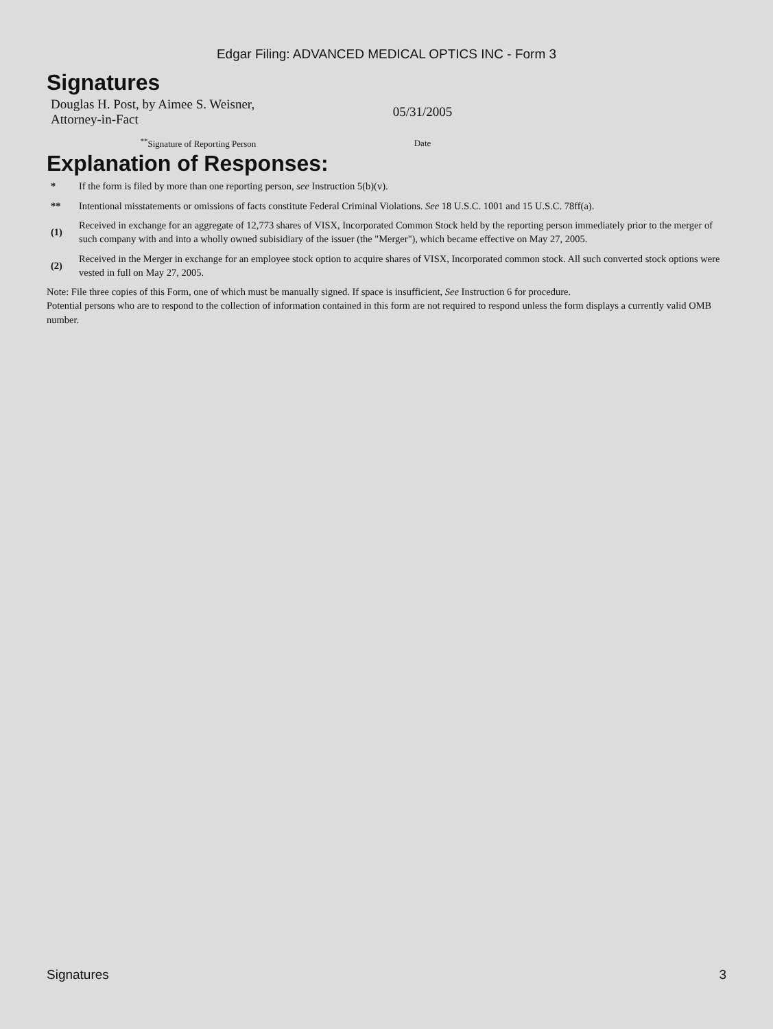Edgar Filing: ADVANCED MEDICAL OPTICS INC - Form 3
Signatures
| Douglas H. Post, by Aimee S. Weisner, Attorney-in-Fact | 05/31/2005 |
| <sup>**</sup> Signature of Reporting Person | Date |
Explanation of Responses:
| * | If the form is filed by more than one reporting person, see Instruction 5(b)(v). |
| ** | Intentional misstatements or omissions of facts constitute Federal Criminal Violations. See 18 U.S.C. 1001 and 15 U.S.C. 78ff(a). |
| (1) | Received in exchange for an aggregate of 12,773 shares of VISX, Incorporated Common Stock held by the reporting person immediately prior to the merger of such company with and into a wholly owned subisidiary of the issuer (the "Merger"), which became effective on May 27, 2005. |
| (2) | Received in the Merger in exchange for an employee stock option to acquire shares of VISX, Incorporated common stock. All such converted stock options were vested in full on May 27, 2005. |
Note: File three copies of this Form, one of which must be manually signed. If space is insufficient, See Instruction 6 for procedure.
Potential persons who are to respond to the collection of information contained in this form are not required to respond unless the form displays a currently valid OMB number.
Signatures 3